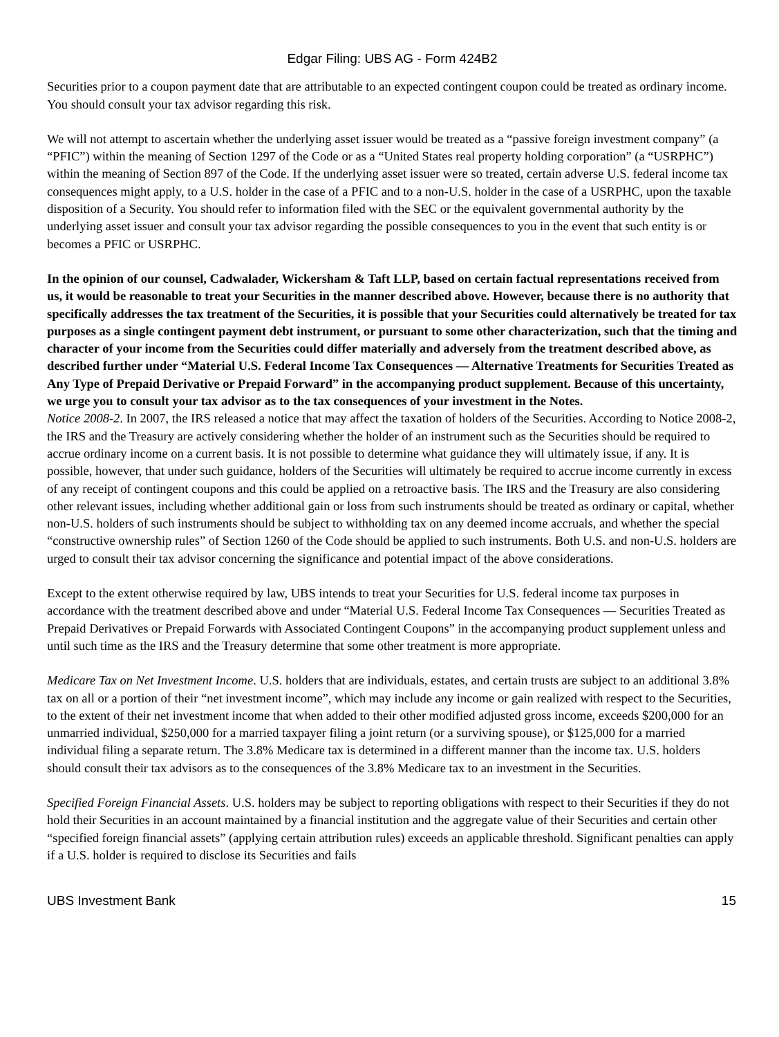Edgar Filing: UBS AG - Form 424B2
Securities prior to a coupon payment date that are attributable to an expected contingent coupon could be treated as ordinary income. You should consult your tax advisor regarding this risk.
We will not attempt to ascertain whether the underlying asset issuer would be treated as a “passive foreign investment company” (a “PFIC”) within the meaning of Section 1297 of the Code or as a “United States real property holding corporation” (a “USRPHC”) within the meaning of Section 897 of the Code. If the underlying asset issuer were so treated, certain adverse U.S. federal income tax consequences might apply, to a U.S. holder in the case of a PFIC and to a non-U.S. holder in the case of a USRPHC, upon the taxable disposition of a Security. You should refer to information filed with the SEC or the equivalent governmental authority by the underlying asset issuer and consult your tax advisor regarding the possible consequences to you in the event that such entity is or becomes a PFIC or USRPHC.
In the opinion of our counsel, Cadwalader, Wickersham & Taft LLP, based on certain factual representations received from us, it would be reasonable to treat your Securities in the manner described above. However, because there is no authority that specifically addresses the tax treatment of the Securities, it is possible that your Securities could alternatively be treated for tax purposes as a single contingent payment debt instrument, or pursuant to some other characterization, such that the timing and character of your income from the Securities could differ materially and adversely from the treatment described above, as described further under “Material U.S. Federal Income Tax Consequences — Alternative Treatments for Securities Treated as Any Type of Prepaid Derivative or Prepaid Forward” in the accompanying product supplement. Because of this uncertainty, we urge you to consult your tax advisor as to the tax consequences of your investment in the Notes.
Notice 2008-2. In 2007, the IRS released a notice that may affect the taxation of holders of the Securities. According to Notice 2008-2, the IRS and the Treasury are actively considering whether the holder of an instrument such as the Securities should be required to accrue ordinary income on a current basis. It is not possible to determine what guidance they will ultimately issue, if any. It is possible, however, that under such guidance, holders of the Securities will ultimately be required to accrue income currently in excess of any receipt of contingent coupons and this could be applied on a retroactive basis. The IRS and the Treasury are also considering other relevant issues, including whether additional gain or loss from such instruments should be treated as ordinary or capital, whether non-U.S. holders of such instruments should be subject to withholding tax on any deemed income accruals, and whether the special “constructive ownership rules” of Section 1260 of the Code should be applied to such instruments. Both U.S. and non-U.S. holders are urged to consult their tax advisor concerning the significance and potential impact of the above considerations.
Except to the extent otherwise required by law, UBS intends to treat your Securities for U.S. federal income tax purposes in accordance with the treatment described above and under “Material U.S. Federal Income Tax Consequences — Securities Treated as Prepaid Derivatives or Prepaid Forwards with Associated Contingent Coupons” in the accompanying product supplement unless and until such time as the IRS and the Treasury determine that some other treatment is more appropriate.
Medicare Tax on Net Investment Income. U.S. holders that are individuals, estates, and certain trusts are subject to an additional 3.8% tax on all or a portion of their “net investment income”, which may include any income or gain realized with respect to the Securities, to the extent of their net investment income that when added to their other modified adjusted gross income, exceeds $200,000 for an unmarried individual, $250,000 for a married taxpayer filing a joint return (or a surviving spouse), or $125,000 for a married individual filing a separate return. The 3.8% Medicare tax is determined in a different manner than the income tax. U.S. holders should consult their tax advisors as to the consequences of the 3.8% Medicare tax to an investment in the Securities.
Specified Foreign Financial Assets. U.S. holders may be subject to reporting obligations with respect to their Securities if they do not hold their Securities in an account maintained by a financial institution and the aggregate value of their Securities and certain other “specified foreign financial assets” (applying certain attribution rules) exceeds an applicable threshold. Significant penalties can apply if a U.S. holder is required to disclose its Securities and fails
UBS Investment Bank 15